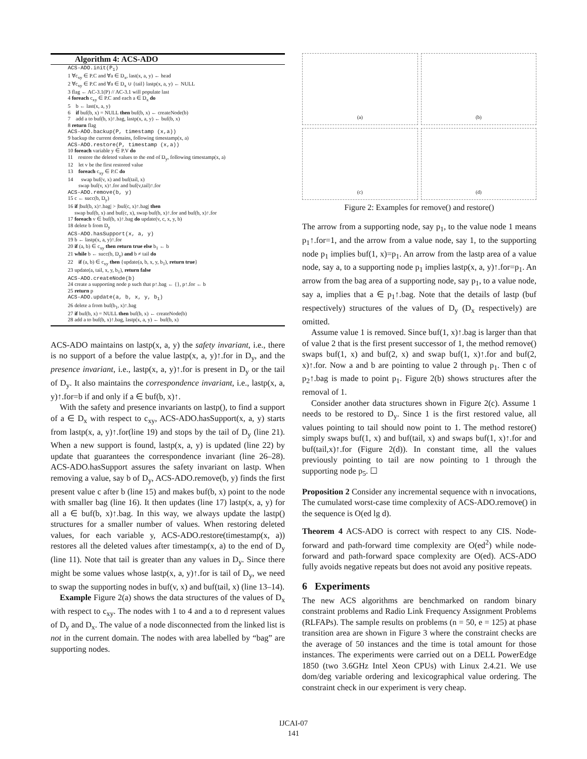Algorithm 4: ACS-ADO
ACS-ADO.init(P<sub>1</sub>)
1 ∀c<sub>xy</sub> ∈ P.C and ∀a ∈ D<sub>x</sub>, last(x, a, y) ← head
2 ∀c<sub>xy</sub> ∈ P.C and ∀a ∈ D<sub>x</sub> ∪ {tail} lastp(x, a, y) ← NULL
3 flag ← AC-3.1(P) // AC-3.1 will populate last
4 foreach c<sub>xy</sub> ∈ P.C and each a ∈ D<sub>x</sub> do
5 b ← last(x, a, y)
6 if buf(b, x) = NULL then buf(b, x) ← createNode(b)
7 add a to buf(b, x)↑.bag, lastp(x, a, y) ← buf(b, x)
8 return flag
ACS-ADO.backup(P, timestamp (x,a))
9 backup the current domains, following timestamp(x, a)
ACS-ADO.restore(P, timestamp (x,a))
10 foreach variable y ∈ P.V do
11 restore the deleted values to the end of D<sub>y</sub>, following timestamp(x, a)
12 let v be the first restored value
13 foreach c<sub>xy</sub> ∈ P.C do
14 swap buf(v, x) and buf(tail, x)
swap buf(v, x)↑.for and buf(v,tail)↑.for
ACS-ADO.remove(b, y)
15 c ← succ(b, D<sub>y</sub>)
16 if |buf(b, x)↑.bag| > |buf(c, x)↑.bag| then
swap buf(b, x) and buf(c, x), swap buf(b, x)↑.for and buf(b, x)↑.for
17 foreach v ∈ buf(b, x)↑.bag do update(v, c, x, y, b)
18 delete b from D<sub>y</sub>
ACS-ADO.hasSupport(x, a, y)
19 b ← lastp(x, a, y)↑.for
20 if (a, b) ∈ c<sub>xy</sub> then return true else b<sub>1</sub> ← b
21 while b ← succ(b, D<sub>y</sub>) and b ≠ tail do
22 if (a, b) ∈ c<sub>xy</sub> then {update(a, b, x, y, b<sub>1</sub>), return true}
23 update(a, tail, x, y, b<sub>1</sub>), return false
ACS-ADO.createNode(b)
24 create a supporting node p such that p↑.bag ← {}, p↑.for ← b
25 return p
ACS-ADO.update(a, b, x, y, b<sub>1</sub>)
26 delete a from buf(b<sub>1</sub>, x)↑.bag
27 if buf(b, x) = NULL then buf(b, x) ← createNode(b)
28 add a to buf(b, x)↑.bag, lastp(x, a, y) ← buf(b, x)
ACS-ADO maintains on lastp(x, a, y) the safety invariant, i.e., there is no support of a before the value lastp(x, a, y)↑.for in D<sub>y</sub>, and the presence invariant, i.e., lastp(x, a, y)↑.for is present in D<sub>y</sub> or the tail of D<sub>y</sub>. It also maintains the correspondence invariant, i.e., lastp(x, a, y)↑.for=b if and only if a ∈ buf(b, x)↑.
With the safety and presence invariants on lastp(), to find a support of a ∈ D<sub>x</sub> with respect to c<sub>xy</sub>, ACS-ADO.hasSupport(x, a, y) starts from lastp(x, a, y)↑.for(line 19) and stops by the tail of D<sub>y</sub> (line 21). When a new support is found, lastp(x, a, y) is updated (line 22) by update that guarantees the correspondence invariant (line 26–28). ACS-ADO.hasSupport assures the safety invariant on lastp. When removing a value, say b of D<sub>y</sub>, ACS-ADO.remove(b, y) finds the first present value c after b (line 15) and makes buf(b, x) point to the node with smaller bag (line 16). It then updates (line 17) lastp(x, a, y) for all a ∈ buf(b, x)↑.bag. In this way, we always update the lastp() structures for a smaller number of values. When restoring deleted values, for each variable y, ACS-ADO.restore(timestamp(x, a)) restores all the deleted values after timestamp(x, a) to the end of D<sub>y</sub> (line 11). Note that tail is greater than any values in D<sub>y</sub>. Since there might be some values whose lastp(x, a, y)↑.for is tail of D<sub>y</sub>, we need to swap the supporting nodes in buf(v, x) and buf(tail, x) (line 13–14).
Example Figure 2(a) shows the data structures of the values of D<sub>x</sub> with respect to c<sub>xy</sub>. The nodes with 1 to 4 and a to d represent values of D<sub>y</sub> and D<sub>x</sub>. The value of a node disconnected from the linked list is not in the current domain. The nodes with area labelled by “bag” are supporting nodes.
(a)
(b)
(c)
(d)
Figure 2: Examples for remove() and restore()
The arrow from a supporting node, say p<sub>1</sub>, to the value node 1 means p<sub>1</sub>↑.for=1, and the arrow from a value node, say 1, to the supporting node p<sub>1</sub> implies buf(1, x)=p<sub>1</sub>. An arrow from the lastp area of a value node, say a, to a supporting node p<sub>1</sub> implies lastp(x, a, y)↑.for=p<sub>1</sub>. An arrow from the bag area of a supporting node, say p<sub>1</sub>, to a value node, say a, implies that a ∈ p<sub>1</sub>↑.bag. Note that the details of lastp (buf respectively) structures of the values of D<sub>y</sub> (D<sub>x</sub> respectively) are omitted.
Assume value 1 is removed. Since buf(1, x)↑.bag is larger than that of value 2 that is the first present successor of 1, the method remove() swaps buf(1, x) and buf(2, x) and swap buf(1, x)↑.for and buf(2, x)↑.for. Now a and b are pointing to value 2 through p<sub>1</sub>. Then c of p<sub>2</sub>↑.bag is made to point p<sub>1</sub>. Figure 2(b) shows structures after the removal of 1.
Consider another data structures shown in Figure 2(c). Assume 1 needs to be restored to D<sub>y</sub>. Since 1 is the first restored value, all values pointing to tail should now point to 1. The method restore() simply swaps buf(1, x) and buf(tail, x) and swaps buf(1, x)↑.for and buf(tail,x)↑.for (Figure 2(d)). In constant time, all the values previously pointing to tail are now pointing to 1 through the supporting node p<sub>5</sub>. ☐
Proposition 2 Consider any incremental sequence with n invocations, The cumulated worst-case time complexity of ACS-ADO.remove() in the sequence is O(ed lg d).
Theorem 4 ACS-ADO is correct with respect to any CIS. Node-forward and path-forward time complexity are O(ed<sup>2</sup>) while node-forward and path-forward space complexity are O(ed). ACS-ADO fully avoids negative repeats but does not avoid any positive repeats.
6 Experiments
The new ACS algorithms are benchmarked on random binary constraint problems and Radio Link Frequency Assignment Problems (RLFAPs). The sample results on problems (n = 50, e = 125) at phase transition area are shown in Figure 3 where the constraint checks are the average of 50 instances and the time is total amount for those instances. The experiments were carried out on a DELL PowerEdge 1850 (two 3.6GHz Intel Xeon CPUs) with Linux 2.4.21. We use dom/deg variable ordering and lexicographical value ordering. The constraint check in our experiment is very cheap.
IJCAI-07
141